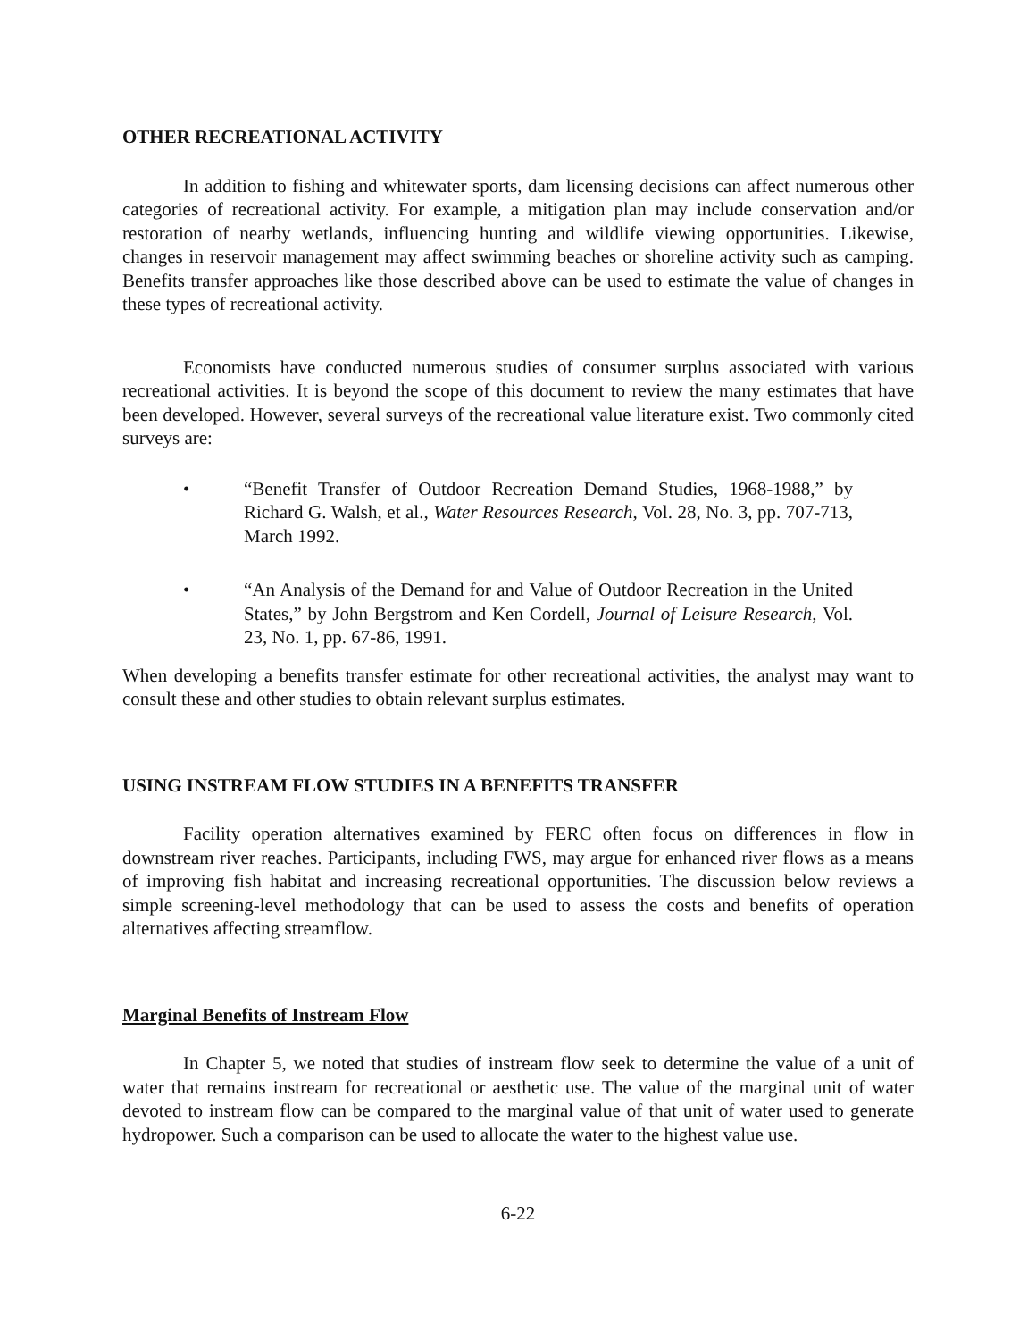OTHER RECREATIONAL ACTIVITY
In addition to fishing and whitewater sports, dam licensing decisions can affect numerous other categories of recreational activity. For example, a mitigation plan may include conservation and/or restoration of nearby wetlands, influencing hunting and wildlife viewing opportunities. Likewise, changes in reservoir management may affect swimming beaches or shoreline activity such as camping. Benefits transfer approaches like those described above can be used to estimate the value of changes in these types of recreational activity.
Economists have conducted numerous studies of consumer surplus associated with various recreational activities. It is beyond the scope of this document to review the many estimates that have been developed. However, several surveys of the recreational value literature exist. Two commonly cited surveys are:
• “Benefit Transfer of Outdoor Recreation Demand Studies, 1968-1988,” by Richard G. Walsh, et al., Water Resources Research, Vol. 28, No. 3, pp. 707-713, March 1992.
• “An Analysis of the Demand for and Value of Outdoor Recreation in the United States,” by John Bergstrom and Ken Cordell, Journal of Leisure Research, Vol. 23, No. 1, pp. 67-86, 1991.
When developing a benefits transfer estimate for other recreational activities, the analyst may want to consult these and other studies to obtain relevant surplus estimates.
USING INSTREAM FLOW STUDIES IN A BENEFITS TRANSFER
Facility operation alternatives examined by FERC often focus on differences in flow in downstream river reaches. Participants, including FWS, may argue for enhanced river flows as a means of improving fish habitat and increasing recreational opportunities. The discussion below reviews a simple screening-level methodology that can be used to assess the costs and benefits of operation alternatives affecting streamflow.
Marginal Benefits of Instream Flow
In Chapter 5, we noted that studies of instream flow seek to determine the value of a unit of water that remains instream for recreational or aesthetic use. The value of the marginal unit of water devoted to instream flow can be compared to the marginal value of that unit of water used to generate hydropower. Such a comparison can be used to allocate the water to the highest value use.
6-22